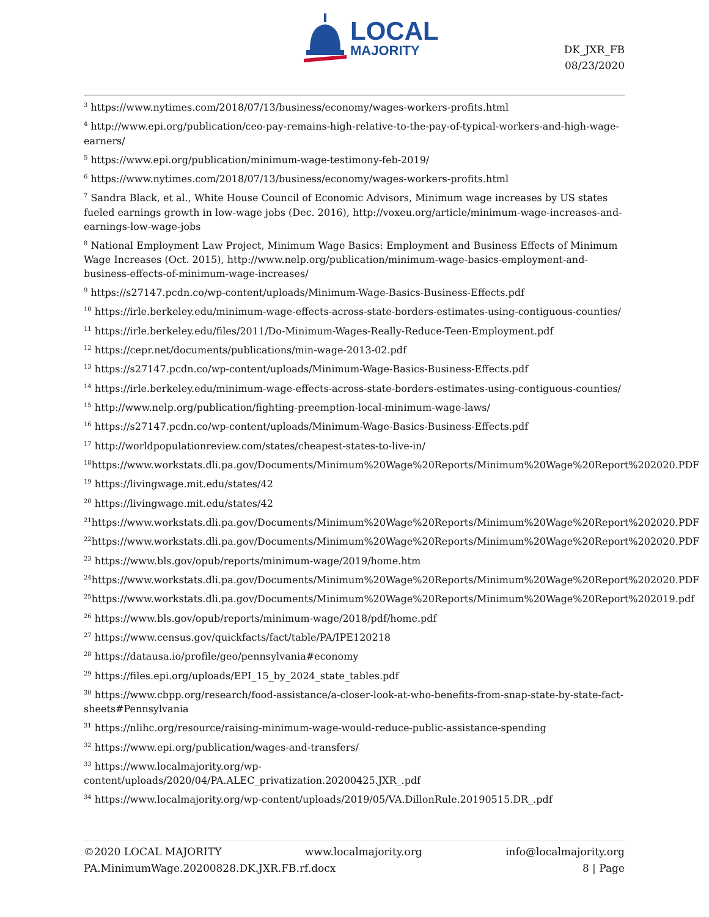LOCAL
MAJORITY
DK_JXR_FB
08/23/2020
<sup>3</sup> https://www.nytimes.com/2018/07/13/business/economy/wages-workers-profits.html
<sup>4</sup> http://www.epi.org/publication/ceo-pay-remains-high-relative-to-the-pay-of-typical-workers-and-high-wage-earners/
<sup>5</sup> https://www.epi.org/publication/minimum-wage-testimony-feb-2019/
<sup>6</sup> https://www.nytimes.com/2018/07/13/business/economy/wages-workers-profits.html
<sup>7</sup> Sandra Black, et al., White House Council of Economic Advisors, Minimum wage increases by US states fueled earnings growth in low-wage jobs (Dec. 2016), http://voxeu.org/article/minimum-wage-increases-and-earnings-low-wage-jobs
<sup>8</sup> National Employment Law Project, Minimum Wage Basics: Employment and Business Effects of Minimum Wage Increases (Oct. 2015), http://www.nelp.org/publication/minimum-wage-basics-employment-and-business-effects-of-minimum-wage-increases/
<sup>9</sup> https://s27147.pcdn.co/wp-content/uploads/Minimum-Wage-Basics-Business-Effects.pdf
<sup>10</sup> https://irle.berkeley.edu/minimum-wage-effects-across-state-borders-estimates-using-contiguous-counties/
<sup>11</sup> https://irle.berkeley.edu/files/2011/Do-Minimum-Wages-Really-Reduce-Teen-Employment.pdf
<sup>12</sup> https://cepr.net/documents/publications/min-wage-2013-02.pdf
<sup>13</sup> https://s27147.pcdn.co/wp-content/uploads/Minimum-Wage-Basics-Business-Effects.pdf
<sup>14</sup> https://irle.berkeley.edu/minimum-wage-effects-across-state-borders-estimates-using-contiguous-counties/
<sup>15</sup> http://www.nelp.org/publication/fighting-preemption-local-minimum-wage-laws/
<sup>16</sup> https://s27147.pcdn.co/wp-content/uploads/Minimum-Wage-Basics-Business-Effects.pdf
<sup>17</sup> http://worldpopulationreview.com/states/cheapest-states-to-live-in/
<sup>18</sup> https://www.workstats.dli.pa.gov/Documents/Minimum%20Wage%20Reports/Minimum%20Wage%20Report%202020.PDF
<sup>19</sup> https://livingwage.mit.edu/states/42
<sup>20</sup> https://livingwage.mit.edu/states/42
<sup>21</sup> https://www.workstats.dli.pa.gov/Documents/Minimum%20Wage%20Reports/Minimum%20Wage%20Report%202020.PDF
<sup>22</sup> https://www.workstats.dli.pa.gov/Documents/Minimum%20Wage%20Reports/Minimum%20Wage%20Report%202020.PDF
<sup>23</sup> https://www.bls.gov/opub/reports/minimum-wage/2019/home.htm
<sup>24</sup> https://www.workstats.dli.pa.gov/Documents/Minimum%20Wage%20Reports/Minimum%20Wage%20Report%202020.PDF
<sup>25</sup> https://www.workstats.dli.pa.gov/Documents/Minimum%20Wage%20Reports/Minimum%20Wage%20Report%202019.pdf
<sup>26</sup> https://www.bls.gov/opub/reports/minimum-wage/2018/pdf/home.pdf
<sup>27</sup> https://www.census.gov/quickfacts/fact/table/PA/IPE120218
<sup>28</sup> https://datausa.io/profile/geo/pennsylvania#economy
<sup>29</sup> https://files.epi.org/uploads/EPI_15_by_2024_state_tables.pdf
<sup>30</sup> https://www.cbpp.org/research/food-assistance/a-closer-look-at-who-benefits-from-snap-state-by-state-fact-sheets#Pennsylvania
<sup>31</sup> https://nlihc.org/resource/raising-minimum-wage-would-reduce-public-assistance-spending
<sup>32</sup> https://www.epi.org/publication/wages-and-transfers/
<sup>33</sup> https://www.localmajority.org/wp-
content/uploads/2020/04/PA.ALEC_privatization.20200425.JXR_.pdf
<sup>34</sup> https://www.localmajority.org/wp-content/uploads/2019/05/VA.DillonRule.20190515.DR_.pdf
©2020 LOCAL MAJORITY www.localmajority.org info@localmajority.org
PA.MinimumWage.20200828.DK.JXR.FB.rf.docx 8 | Page